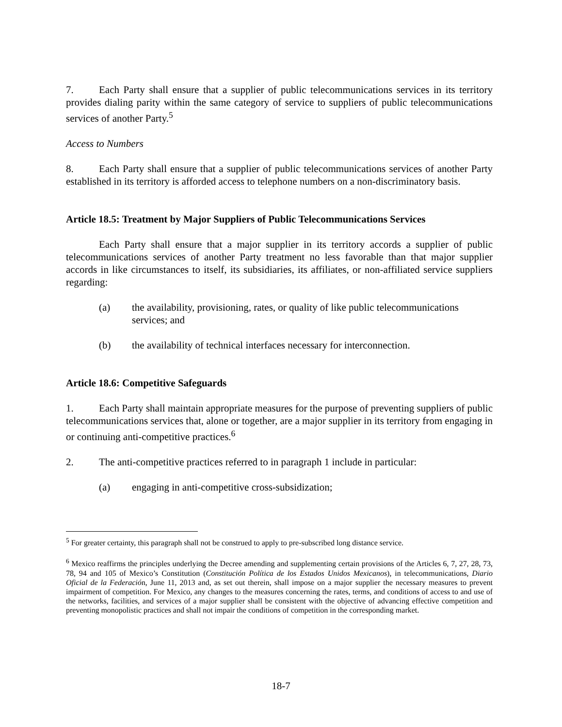7. Each Party shall ensure that a supplier of public telecommunications services in its territory provides dialing parity within the same category of service to suppliers of public telecommunications services of another Party.<sup>5</sup>
Access to Numbers
8. Each Party shall ensure that a supplier of public telecommunications services of another Party established in its territory is afforded access to telephone numbers on a non-discriminatory basis.
Article 18.5: Treatment by Major Suppliers of Public Telecommunications Services
Each Party shall ensure that a major supplier in its territory accords a supplier of public telecommunications services of another Party treatment no less favorable than that major supplier accords in like circumstances to itself, its subsidiaries, its affiliates, or non-affiliated service suppliers regarding:
(a) the availability, provisioning, rates, or quality of like public telecommunications services; and
(b) the availability of technical interfaces necessary for interconnection.
Article 18.6: Competitive Safeguards
1. Each Party shall maintain appropriate measures for the purpose of preventing suppliers of public telecommunications services that, alone or together, are a major supplier in its territory from engaging in or continuing anti-competitive practices.<sup>6</sup>
2. The anti-competitive practices referred to in paragraph 1 include in particular:
(a) engaging in anti-competitive cross-subsidization;
<sup>5</sup> For greater certainty, this paragraph shall not be construed to apply to pre-subscribed long distance service.
<sup>6</sup> Mexico reaffirms the principles underlying the Decree amending and supplementing certain provisions of the Articles 6, 7, 27, 28, 73, 78, 94 and 105 of Mexico’s Constitution (Constitución Política de los Estados Unidos Mexicanos), in telecommunications, Diario Oficial de la Federación, June 11, 2013 and, as set out therein, shall impose on a major supplier the necessary measures to prevent impairment of competition. For Mexico, any changes to the measures concerning the rates, terms, and conditions of access to and use of the networks, facilities, and services of a major supplier shall be consistent with the objective of advancing effective competition and preventing monopolistic practices and shall not impair the conditions of competition in the corresponding market.
18-7